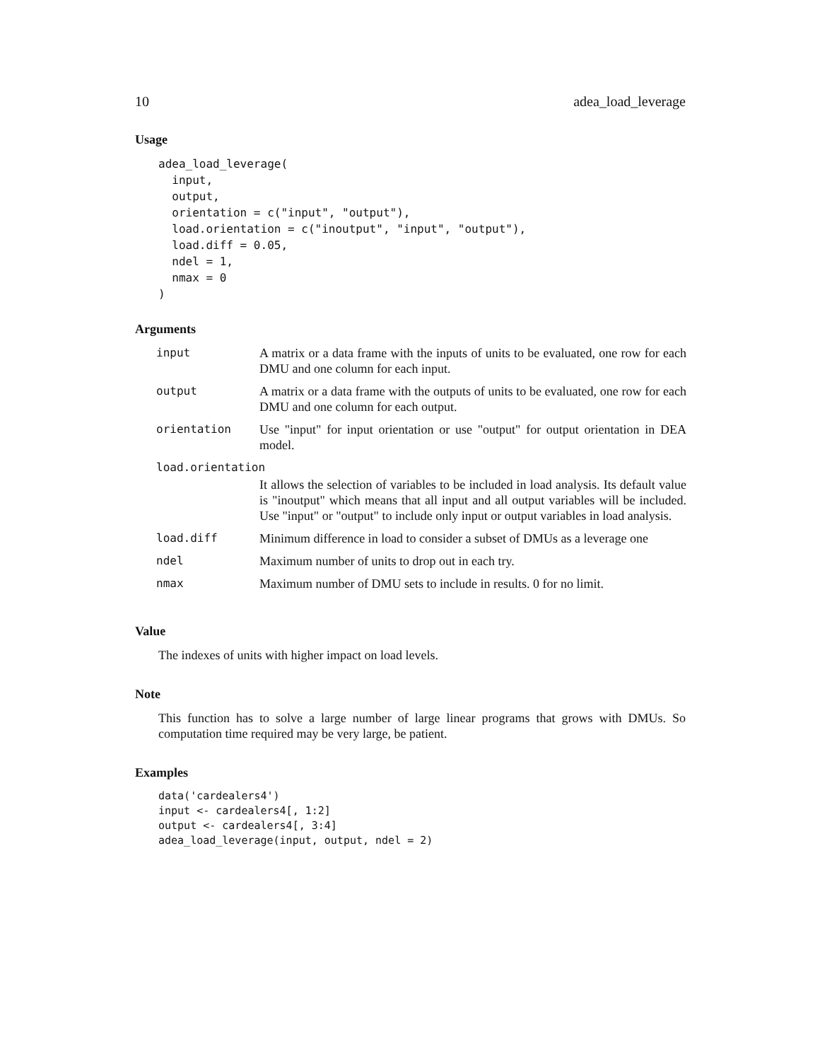10 adea_load_leverage
Usage
adea_load_leverage(
  input,
  output,
  orientation = c("input", "output"),
  load.orientation = c("inoutput", "input", "output"),
  load.diff = 0.05,
  ndel = 1,
  nmax = 0
)
Arguments
| input | A matrix or a data frame with the inputs of units to be evaluated, one row for each DMU and one column for each input. |
| output | A matrix or a data frame with the outputs of units to be evaluated, one row for each DMU and one column for each output. |
| orientation | Use "input" for input orientation or use "output" for output orientation in DEA model. |
| load.orientation | |
| | It allows the selection of variables to be included in load analysis. Its default value is "inoutput" which means that all input and all output variables will be included. Use "input" or "output" to include only input or output variables in load analysis. |
| load.diff | Minimum difference in load to consider a subset of DMUs as a leverage one |
| ndel | Maximum number of units to drop out in each try. |
| nmax | Maximum number of DMU sets to include in results. 0 for no limit. |
Value
The indexes of units with higher impact on load levels.
Note
This function has to solve a large number of large linear programs that grows with DMUs. So computation time required may be very large, be patient.
Examples
data('cardealers4')
input <- cardealers4[, 1:2]
output <- cardealers4[, 3:4]
adea_load_leverage(input, output, ndel = 2)